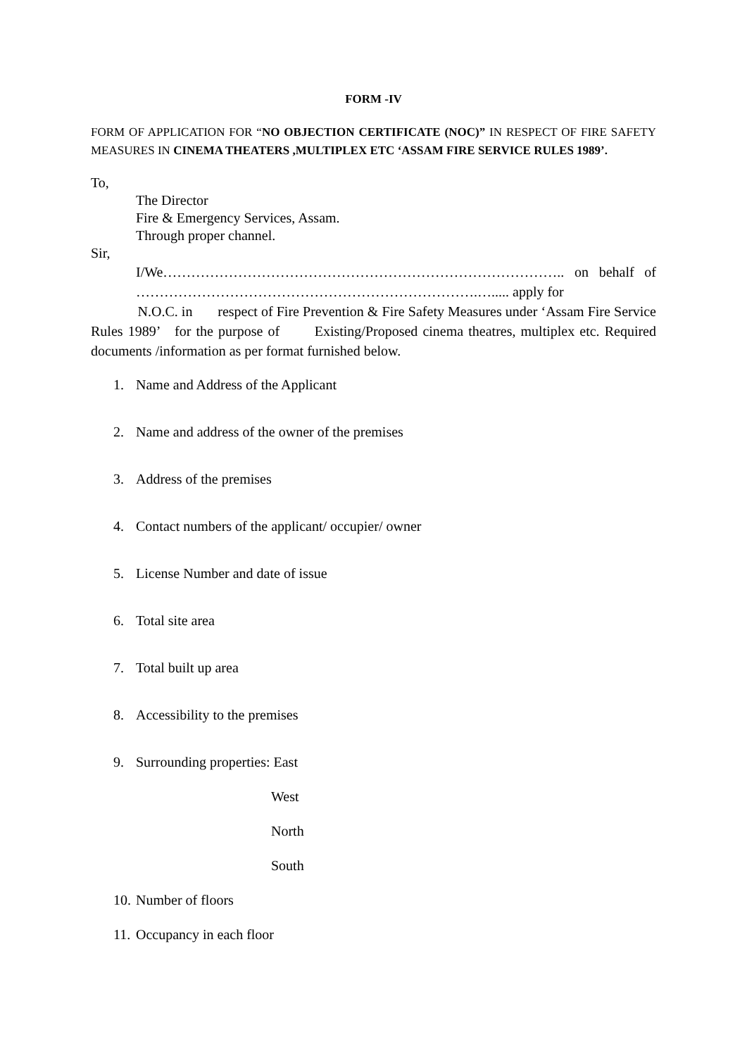FORM -IV
FORM OF APPLICATION FOR “NO OBJECTION CERTIFICATE (NOC)” IN RESPECT OF FIRE SAFETY MEASURES IN CINEMA THEATERS ,MULTIPLEX ETC ‘ASSAM FIRE SERVICE RULES 1989’.
To,
The Director
Fire & Emergency Services, Assam.
Through proper channel.
Sir,
I/We………………………………………………………………………….. on behalf of ……………………………………………………………….…..... apply for
N.O.C. in respect of Fire Prevention & Fire Safety Measures under ‘Assam Fire Service Rules 1989’ for the purpose of Existing/Proposed cinema theatres, multiplex etc. Required documents /information as per format furnished below.
1. Name and Address of the Applicant
2. Name and address of the owner of the premises
3. Address of the premises
4. Contact numbers of the applicant/ occupier/ owner
5. License Number and date of issue
6. Total site area
7. Total built up area
8. Accessibility to the premises
9. Surrounding properties: East
West
North
South
10. Number of floors
11. Occupancy in each floor